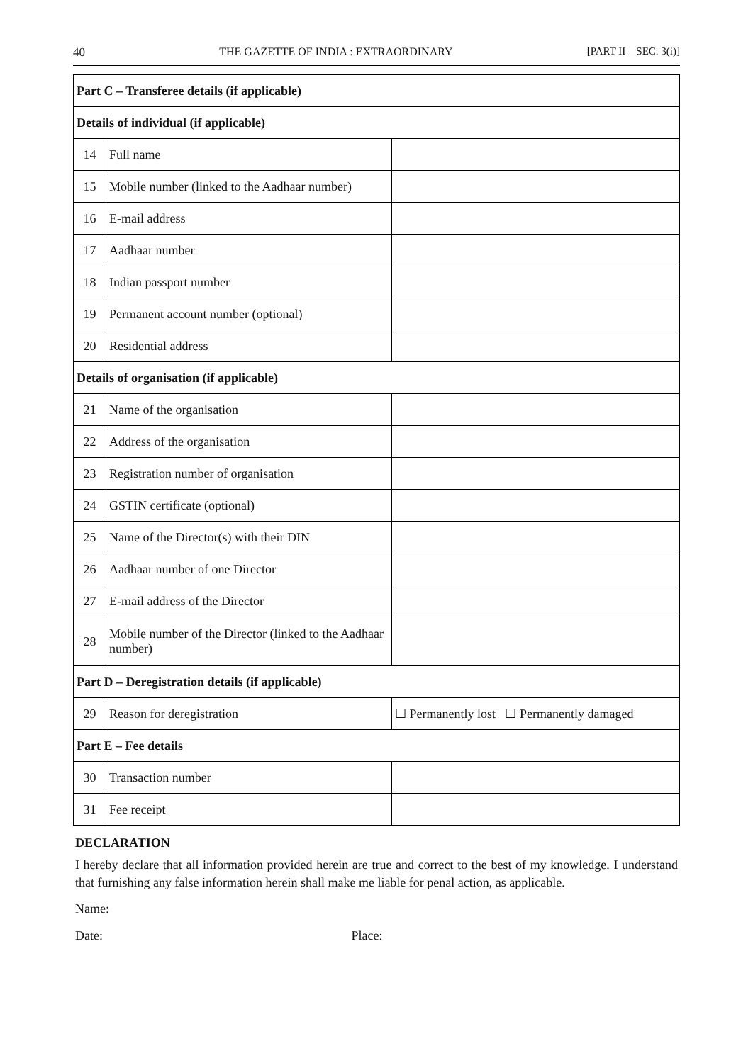40 THE GAZETTE OF INDIA : EXTRAORDINARY [PART II—SEC. 3(i)]
| Part C – Transferee details (if applicable) | | |
| Details of individual (if applicable) | | |
| 14 | Full name | |
| 15 | Mobile number (linked to the Aadhaar number) | |
| 16 | E-mail address | |
| 17 | Aadhaar number | |
| 18 | Indian passport number | |
| 19 | Permanent account number (optional) | |
| 20 | Residential address | |
| Details of organisation (if applicable) | | |
| 21 | Name of the organisation | |
| 22 | Address of the organisation | |
| 23 | Registration number of organisation | |
| 24 | GSTIN certificate (optional) | |
| 25 | Name of the Director(s) with their DIN | |
| 26 | Aadhaar number of one Director | |
| 27 | E-mail address of the Director | |
| 28 | Mobile number of the Director (linked to the Aadhaar number) | |
| Part D – Deregistration details (if applicable) | | |
| 29 | Reason for deregistration | ☐ Permanently lost ☐ Permanently damaged |
| Part E – Fee details | | |
| 30 | Transaction number | |
| 31 | Fee receipt | |
DECLARATION
I hereby declare that all information provided herein are true and correct to the best of my knowledge. I understand that furnishing any false information herein shall make me liable for penal action, as applicable.
Name:
Date: Place: